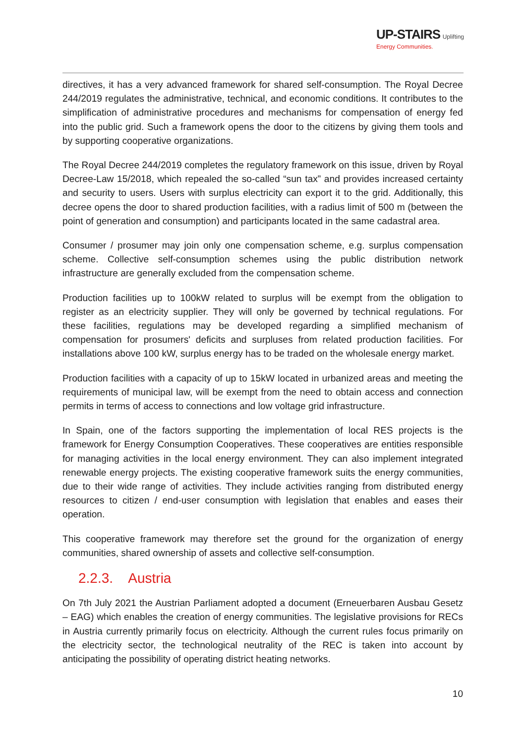UP-STAIRS Uplifting
Energy Communities.
directives, it has a very advanced framework for shared self-consumption. The Royal Decree 244/2019 regulates the administrative, technical, and economic conditions. It contributes to the simplification of administrative procedures and mechanisms for compensation of energy fed into the public grid. Such a framework opens the door to the citizens by giving them tools and by supporting cooperative organizations.
The Royal Decree 244/2019 completes the regulatory framework on this issue, driven by Royal Decree-Law 15/2018, which repealed the so-called “sun tax” and provides increased certainty and security to users. Users with surplus electricity can export it to the grid. Additionally, this decree opens the door to shared production facilities, with a radius limit of 500 m (between the point of generation and consumption) and participants located in the same cadastral area.
Consumer / prosumer may join only one compensation scheme, e.g. surplus compensation scheme. Collective self-consumption schemes using the public distribution network infrastructure are generally excluded from the compensation scheme.
Production facilities up to 100kW related to surplus will be exempt from the obligation to register as an electricity supplier. They will only be governed by technical regulations. For these facilities, regulations may be developed regarding a simplified mechanism of compensation for prosumers' deficits and surpluses from related production facilities. For installations above 100 kW, surplus energy has to be traded on the wholesale energy market.
Production facilities with a capacity of up to 15kW located in urbanized areas and meeting the requirements of municipal law, will be exempt from the need to obtain access and connection permits in terms of access to connections and low voltage grid infrastructure.
In Spain, one of the factors supporting the implementation of local RES projects is the framework for Energy Consumption Cooperatives. These cooperatives are entities responsible for managing activities in the local energy environment. They can also implement integrated renewable energy projects. The existing cooperative framework suits the energy communities, due to their wide range of activities. They include activities ranging from distributed energy resources to citizen / end-user consumption with legislation that enables and eases their operation.
This cooperative framework may therefore set the ground for the organization of energy communities, shared ownership of assets and collective self-consumption.
2.2.3. Austria
On 7th July 2021 the Austrian Parliament adopted a document (Erneuerbaren Ausbau Gesetz – EAG) which enables the creation of energy communities. The legislative provisions for RECs in Austria currently primarily focus on electricity. Although the current rules focus primarily on the electricity sector, the technological neutrality of the REC is taken into account by anticipating the possibility of operating district heating networks.
10